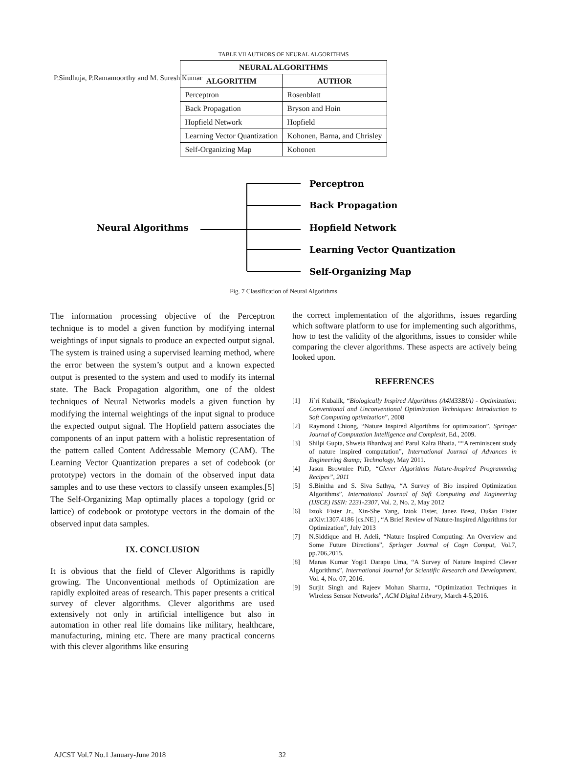P.Sindhuja, P.Ramamoorthy and M. Suresh Kumar
TABLE VII AUTHORS OF NEURAL ALGORITHMS
| NEURAL ALGORITHMS | |
| --- | --- |
| ALGORITHM | AUTHOR |
| Perceptron | Rosenblatt |
| Back Propagation | Bryson and Hoin |
| Hopfield Network | Hopfield |
| Learning Vector Quantization | Kohonen, Barna, and Chrisley |
| Self-Organizing Map | Kohonen |
Neural Algorithms
Perceptron
Back Propagation
Hopfield Network
Learning Vector Quantization
Self-Organizing Map
Fig. 7 Classification of Neural Algorithms
The information processing objective of the Perceptron technique is to model a given function by modifying internal weightings of input signals to produce an expected output signal. The system is trained using a supervised learning method, where the error between the system’s output and a known expected output is presented to the system and used to modify its internal state. The Back Propagation algorithm, one of the oldest techniques of Neural Networks models a given function by modifying the internal weightings of the input signal to produce the expected output signal. The Hopfield pattern associates the components of an input pattern with a holistic representation of the pattern called Content Addressable Memory (CAM). The Learning Vector Quantization prepares a set of codebook (or prototype) vectors in the domain of the observed input data samples and to use these vectors to classify unseen examples.[5] The Self-Organizing Map optimally places a topology (grid or lattice) of codebook or prototype vectors in the domain of the observed input data samples.
IX. CONCLUSION
It is obvious that the field of Clever Algorithms is rapidly growing. The Unconventional methods of Optimization are rapidly exploited areas of research. This paper presents a critical survey of clever algorithms. Clever algorithms are used extensively not only in artificial intelligence but also in automation in other real life domains like military, healthcare, manufacturing, mining etc. There are many practical concerns with this clever algorithms like ensuring
the correct implementation of the algorithms, issues regarding which software platform to use for implementing such algorithms, how to test the validity of the algorithms, issues to consider while comparing the clever algorithms. These aspects are actively being looked upon.
REFERENCES
[1] Ji`rí Kubalík, “Biologically Inspired Algorithms (A4M33BIA) - Optimization: Conventional and Unconventional Optimization Techniques: Introduction to Soft Computing optimization”, 2008
[2] Raymond Chiong, “Nature Inspired Algorithms for optimization”, Springer Journal of Computation Intelligence and Complexit, Ed., 2009.
[3] Shilpi Gupta, Shweta Bhardwaj and Parul Kalra Bhatia, ““A reminiscent study of nature inspired computation”, International Journal of Advances in Engineering &amp; Technology, May 2011.
[4] Jason Brownlee PhD, “Clever Algorithms Nature-Inspired Programming Recipes”, 2011
[5] S.Binitha and S. Siva Sathya, “A Survey of Bio inspired Optimization Algorithms”, International Journal of Soft Computing and Engineering (IJSCE) ISSN: 2231-2307, Vol. 2, No. 2, May 2012
[6] Iztok Fister Jr., Xin-She Yang, Iztok Fister, Janez Brest, Dušan Fister arXiv:1307.4186 [cs.NE] , “A Brief Review of Nature-Inspired Algorithms for Optimization”, July 2013
[7] N.Siddique and H. Adeli, “Nature Inspired Computing: An Overview and Some Future Directions”, Springer Journal of Cogn Comput, Vol.7, pp.706,2015.
[8] Manas Kumar Yogi1 Darapu Uma, “A Survey of Nature Inspired Clever Algorithms”, International Journal for Scientific Research and Development, Vol. 4, No. 07, 2016.
[9] Surjit Singh and Rajeev Mohan Sharma, “Optimization Techniques in Wireless Sensor Networks”, ACM Digital Library, March 4-5,2016.
AJCST Vol.7 No.1 January-June 2018
32